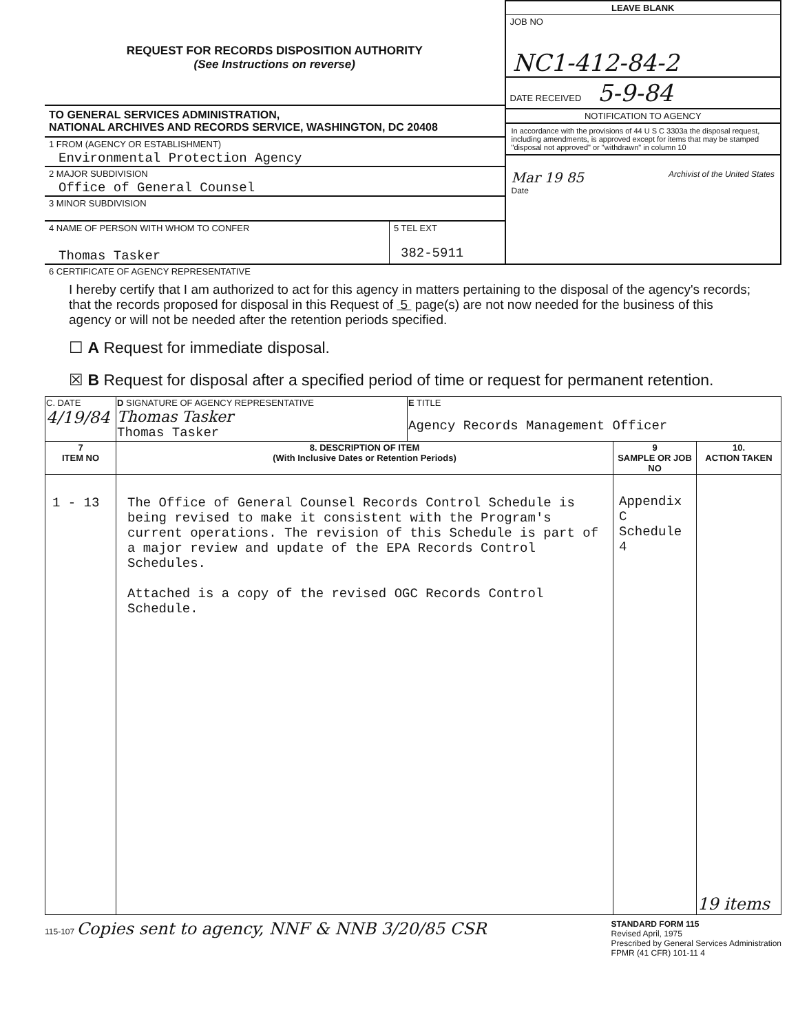REQUEST FOR RECORDS DISPOSITION AUTHORITY
(See Instructions on reverse)
TO GENERAL SERVICES ADMINISTRATION,
NATIONAL ARCHIVES AND RECORDS SERVICE, WASHINGTON, DC 20408
1 FROM (AGENCY OR ESTABLISHMENT)
Environmental Protection Agency
2 MAJOR SUBDIVISION
Office of General Counsel
3 MINOR SUBDIVISION
4 NAME OF PERSON WITH WHOM TO CONFER
Thomas Tasker
5 TEL EXT
382-5911
LEAVE BLANK
JOB NO
NC1-412-84-2
DATE RECEIVED 5-9-84
NOTIFICATION TO AGENCY
In accordance with the provisions of 44 U S C 3303a the disposal request, including amendments, is approved except for items that may be stamped "disposal not approved" or "withdrawn" in column 10
Mar 19 85
Date Archivist of the United States
6 CERTIFICATE OF AGENCY REPRESENTATIVE
I hereby certify that I am authorized to act for this agency in matters pertaining to the disposal of the agency's records; that the records proposed for disposal in this Request of 5 page(s) are not now needed for the business of this agency or will not be needed after the retention periods specified.
☐ A Request for immediate disposal.
☒ B Request for disposal after a specified period of time or request for permanent retention.
| C. DATE 4/19/84 | D SIGNATURE OF AGENCY REPRESENTATIVE Thomas Tasker Thomas Tasker | E TITLE Agency Records Management Officer | | |
| 7 ITEM NO | 8. DESCRIPTION OF ITEM (With Inclusive Dates or Retention Periods) | | 9 SAMPLE OR JOB NO | 10. ACTION TAKEN |
| 1 - 13 | The Office of General Counsel Records Control Schedule is being revised to make it consistent with the Program's current operations. The revision of this Schedule is part of a major review and update of the EPA Records Control Schedules. Attached is a copy of the revised OGC Records Control Schedule. | | Appendix C Schedule 4 | 19 items |
115-107 Copies sent to agency, NNF & NNB 3/20/85 CSR STANDARD FORM 115
Revised April, 1975
Prescribed by General Services Administration
FPMR (41 CFR) 101-11 4